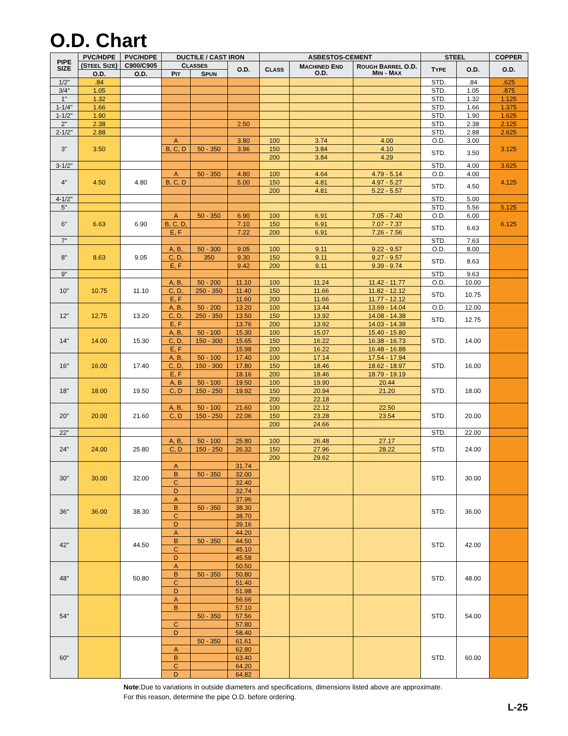O.D. Chart
| PIPE SIZE | PVC/HDPE | PVC/HDPE | DUCTILE / CAST IRON | | | ASBESTOS-CEMENT | | | STEEL | | COPPER |
| --- | --- | --- | --- | --- | --- | --- | --- | --- | --- | --- | --- |
| | (S TEEL S IZE ) | C900/C905 | C LASSES | | O.D. | C LASS | M ACHINED E ND O.D. | R OUGH B ARREL O.D. M IN - M AX | T YPE | O.D. | O.D. |
| | O.D. | O.D. | P IT | S PUN | | | | | | | |
| 1/2" | .84 | | | | | | | | STD. | .84 | .625 |
| 3/4" | 1.05 | | | | | | | | STD. | 1.05 | .875 |
| 1" | 1.32 | | | | | | | | STD. | 1.32 | 1.125 |
| 1-1/4" | 1.66 | | | | | | | | STD. | 1.66 | 1.375 |
| 1-1/2" | 1.90 | | | | | | | | STD. | 1.90 | 1.625 |
| 2" | 2.38 | | | | 2.50 | | | | STD. | 2.38 | 2.125 |
| 2-1/2" | 2.88 | | | | | | | | STD. | 2.88 | 2.625 |
| 3" | 3.50 | | A | | 3.80 | 100 | 3.74 | 4.00 | O.D. | 3.00 | 3.125 |
| | | | B, C, D | 50 - 350 | 3.96 | 150 | 3.84 | 4.10 | STD. | 3.50 | |
| | | | | | | 200 | 3.84 | 4.29 | | | |
| 3-1/2" | | | | | | | | | STD. | 4.00 | 3.625 |
| 4" | 4.50 | 4.80 | A | 50 - 350 | 4.80 | 100 | 4.64 | 4.79 - 5.14 | O.D. | 4.00 | 4.125 |
| | | | B, C, D | | 5.00 | 150 | 4.81 | 4.97 - 5.27 | STD. | 4.50 | |
| | | | | | | 200 | 4.81 | 5.22 - 5.57 | | | |
| 4-1/2" | | | | | | | | | STD. | 5.00 | |
| 5" | | | | | | | | | STD. | 5.56 | 5.125 |
| 6" | 6.63 | 6.90 | A | 50 - 350 | 6.90 | 100 | 6.91 | 7.05 - 7.40 | O.D. | 6.00 | 6.125 |
| | | | B, C, D, | | 7.10 | 150 | 6.91 | 7.07 - 7.37 | STD. | 6.63 | |
| | | | E, F | | 7.22 | 200 | 6.91 | 7.26 - 7.56 | | | |
| 7" | | | | | | | | | STD. | 7.63 | |
| 8" | 8.63 | 9.05 | A, B, | 50 - 300 | 9.05 | 100 | 9.11 | 9.22 - 9.57 | O.D. | 8.00 | |
| | | | C, D, | 350 | 9.30 | 150 | 9.11 | 9.27 - 9.57 | STD. | 8.63 | |
| | | | E, F | | 9.42 | 200 | 9.11 | 9.39 - 9.74 | | | |
| 9" | | | | | | | | | STD. | 9.63 | |
| 10" | 10.75 | 11.10 | A, B, | 50 - 200 | 11.10 | 100 | 11.24 | 11.42 - 11.77 | O.D. | 10.00 | |
| | | | C, D, | 250 - 350 | 11.40 | 150 | 11.66 | 11.82 - 12.12 | STD. | 10.75 | |
| | | | E, F | | 11.60 | 200 | 11.66 | 11.77 - 12.12 | | | |
| 12" | 12.75 | 13.20 | A, B, | 50 - 200 | 13.20 | 100 | 13.44 | 13.69 - 14.04 | O.D. | 12.00 | |
| | | | C, D, | 250 - 350 | 13.50 | 150 | 13.92 | 14.08 - 14.38 | STD. | 12.75 | |
| | | | E, F | | 13.76 | 200 | 13.92 | 14.03 - 14.38 | | | |
| 14" | 14.00 | 15.30 | A, B, | 50 - 100 | 15.30 | 100 | 15.07 | 15.40 - 15.80 | STD. | 14.00 | |
| | | | C, D, | 150 - 300 | 15.65 | 150 | 16.22 | 16.38 - 16.73 | | | |
| | | | E, F | | 15.98 | 200 | 16.22 | 16.48 - 16.88 | | | |
| 16" | 16.00 | 17.40 | A, B, | 50 - 100 | 17.40 | 100 | 17.14 | 17.54 - 17.94 | STD. | 16.00 | |
| | | | C, D, | 150 - 300 | 17.80 | 150 | 18.46 | 18.62 - 18.97 | | | |
| | | | E, F | | 18.16 | 200 | 18.46 | 18.79 - 19.19 | | | |
| 18" | 18.00 | 19.50 | A, B | 50 - 100 | 19.50 | 100 | 19.90 | 20.44 | STD. | 18.00 | |
| | | | C, D | 150 - 250 | 19.92 | 150 | 20.94 | 21.20 | | | |
| | | | | | | 200 | 22.18 | | | | |
| 20" | 20.00 | 21.60 | A, B, | 50 - 100 | 21.60 | 100 | 22.12 | 22.50 | STD. | 20.00 | |
| | | | C, D | 150 - 250 | 22.06 | 150 | 23.28 | 23.54 | | | |
| | | | | | | 200 | 24.66 | | | | |
| 22" | | | | | | | | | STD. | 22.00 | |
| 24" | 24.00 | 25.80 | A, B, | 50 - 100 | 25.80 | 100 | 26.48 | 27.17 | STD. | 24.00 | |
| | | | C, D | 150 - 250 | 26.32 | 150 | 27.96 | 28.22 | | | |
| | | | | | | 200 | 29.62 | | | | |
| 30" | 30.00 | 32.00 | A | | 31.74 | | | | STD. | 30.00 | |
| | | | B | 50 - 350 | 32.00 | | | | | | |
| | | | C | | 32.40 | | | | | | |
| | | | D | | 32.74 | | | | | | |
| 36" | 36.00 | 38.30 | A | | 37.96 | | | | STD. | 36.00 | |
| | | | B | 50 - 350 | 38.30 | | | | | | |
| | | | C | | 38.70 | | | | | | |
| | | | D | | 39.16 | | | | | | |
| 42" | | 44.50 | A | | 44.20 | | | | STD. | 42.00 | |
| | | | B | 50 - 350 | 44.50 | | | | | | |
| | | | C | | 45.10 | | | | | | |
| | | | D | | 45.58 | | | | | | |
| 48" | | 50.80 | A | | 50.50 | | | | STD. | 48.00 | |
| | | | B | 50 - 350 | 50.80 | | | | | | |
| | | | C | | 51.40 | | | | | | |
| | | | D | | 51.98 | | | | | | |
| 54" | | | A | | 56.66 | | | | STD. | 54.00 | |
| | | | B | | 57.10 | | | | | | |
| | | | | 50 - 350 | 57.56 | | | | | | |
| | | | C | | 57.80 | | | | | | |
| | | | D | | 58.40 | | | | | | |
| 60" | | | | 50 - 350 | 61.61 | | | | STD. | 60.00 | |
| | | | A | | 62.80 | | | | | | |
| | | | B | | 63.40 | | | | | | |
| | | | C | | 64.20 | | | | | | |
| | | | D | | 64.82 | | | | | | |
Note:Due to variations in outside diameters and specifications, dimensions listed above are approximate.
For this reason, determine the pipe O.D. before ordering.
L-25